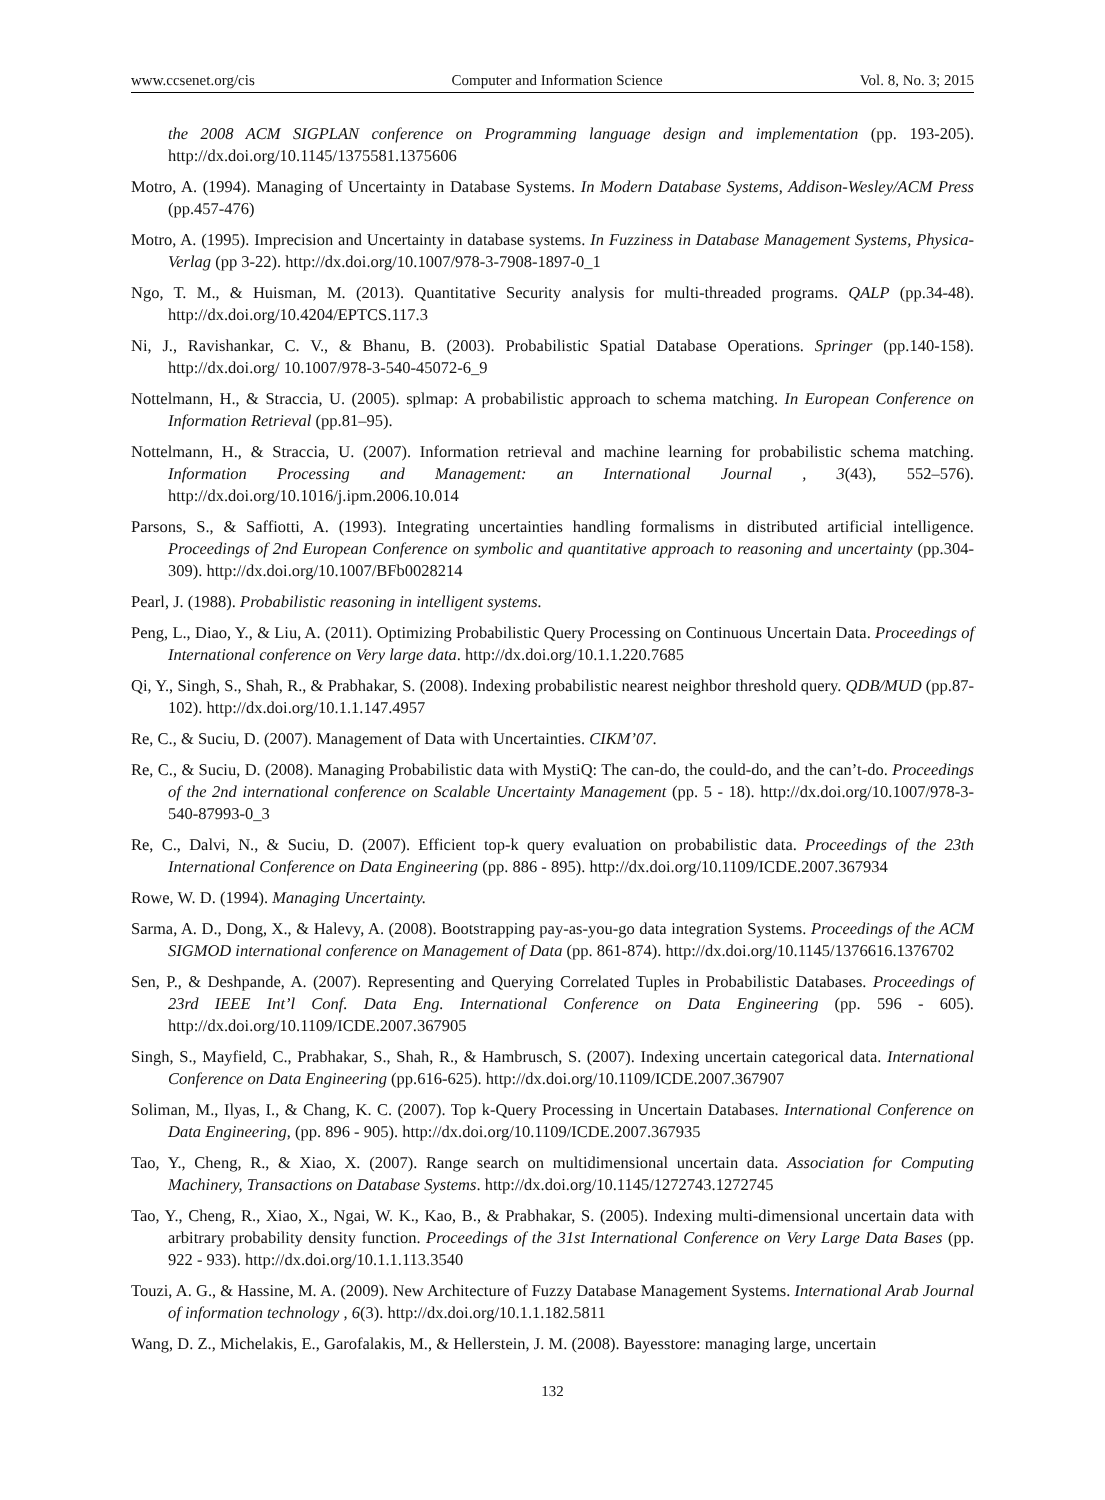www.ccsenet.org/cis Computer and Information Science Vol. 8, No. 3; 2015
the 2008 ACM SIGPLAN conference on Programming language design and implementation (pp. 193-205). http://dx.doi.org/10.1145/1375581.1375606
Motro, A. (1994). Managing of Uncertainty in Database Systems. In Modern Database Systems, Addison-Wesley/ACM Press (pp.457-476)
Motro, A. (1995). Imprecision and Uncertainty in database systems. In Fuzziness in Database Management Systems, Physica-Verlag (pp 3-22). http://dx.doi.org/10.1007/978-3-7908-1897-0_1
Ngo, T. M., & Huisman, M. (2013). Quantitative Security analysis for multi-threaded programs. QALP (pp.34-48). http://dx.doi.org/10.4204/EPTCS.117.3
Ni, J., Ravishankar, C. V., & Bhanu, B. (2003). Probabilistic Spatial Database Operations. Springer (pp.140-158). http://dx.doi.org/ 10.1007/978-3-540-45072-6_9
Nottelmann, H., & Straccia, U. (2005). splmap: A probabilistic approach to schema matching. In European Conference on Information Retrieval (pp.81–95).
Nottelmann, H., & Straccia, U. (2007). Information retrieval and machine learning for probabilistic schema matching. Information Processing and Management: an International Journal , 3(43), 552–576). http://dx.doi.org/10.1016/j.ipm.2006.10.014
Parsons, S., & Saffiotti, A. (1993). Integrating uncertainties handling formalisms in distributed artificial intelligence. Proceedings of 2nd European Conference on symbolic and quantitative approach to reasoning and uncertainty (pp.304-309). http://dx.doi.org/10.1007/BFb0028214
Pearl, J. (1988). Probabilistic reasoning in intelligent systems.
Peng, L., Diao, Y., & Liu, A. (2011). Optimizing Probabilistic Query Processing on Continuous Uncertain Data. Proceedings of International conference on Very large data. http://dx.doi.org/10.1.1.220.7685
Qi, Y., Singh, S., Shah, R., & Prabhakar, S. (2008). Indexing probabilistic nearest neighbor threshold query. QDB/MUD (pp.87-102). http://dx.doi.org/10.1.1.147.4957
Re, C., & Suciu, D. (2007). Management of Data with Uncertainties. CIKM’07.
Re, C., & Suciu, D. (2008). Managing Probabilistic data with MystiQ: The can-do, the could-do, and the can’t-do. Proceedings of the 2nd international conference on Scalable Uncertainty Management (pp. 5 - 18). http://dx.doi.org/10.1007/978-3-540-87993-0_3
Re, C., Dalvi, N., & Suciu, D. (2007). Efficient top-k query evaluation on probabilistic data. Proceedings of the 23th International Conference on Data Engineering (pp. 886 - 895). http://dx.doi.org/10.1109/ICDE.2007.367934
Rowe, W. D. (1994). Managing Uncertainty.
Sarma, A. D., Dong, X., & Halevy, A. (2008). Bootstrapping pay-as-you-go data integration Systems. Proceedings of the ACM SIGMOD international conference on Management of Data (pp. 861-874). http://dx.doi.org/10.1145/1376616.1376702
Sen, P., & Deshpande, A. (2007). Representing and Querying Correlated Tuples in Probabilistic Databases. Proceedings of 23rd IEEE Int’l Conf. Data Eng. International Conference on Data Engineering (pp. 596 - 605). http://dx.doi.org/10.1109/ICDE.2007.367905
Singh, S., Mayfield, C., Prabhakar, S., Shah, R., & Hambrusch, S. (2007). Indexing uncertain categorical data. International Conference on Data Engineering (pp.616-625). http://dx.doi.org/10.1109/ICDE.2007.367907
Soliman, M., Ilyas, I., & Chang, K. C. (2007). Top k-Query Processing in Uncertain Databases. International Conference on Data Engineering, (pp. 896 - 905). http://dx.doi.org/10.1109/ICDE.2007.367935
Tao, Y., Cheng, R., & Xiao, X. (2007). Range search on multidimensional uncertain data. Association for Computing Machinery, Transactions on Database Systems. http://dx.doi.org/10.1145/1272743.1272745
Tao, Y., Cheng, R., Xiao, X., Ngai, W. K., Kao, B., & Prabhakar, S. (2005). Indexing multi-dimensional uncertain data with arbitrary probability density function. Proceedings of the 31st International Conference on Very Large Data Bases (pp. 922 - 933). http://dx.doi.org/10.1.1.113.3540
Touzi, A. G., & Hassine, M. A. (2009). New Architecture of Fuzzy Database Management Systems. International Arab Journal of information technology , 6(3). http://dx.doi.org/10.1.1.182.5811
Wang, D. Z., Michelakis, E., Garofalakis, M., & Hellerstein, J. M. (2008). Bayesstore: managing large, uncertain
132